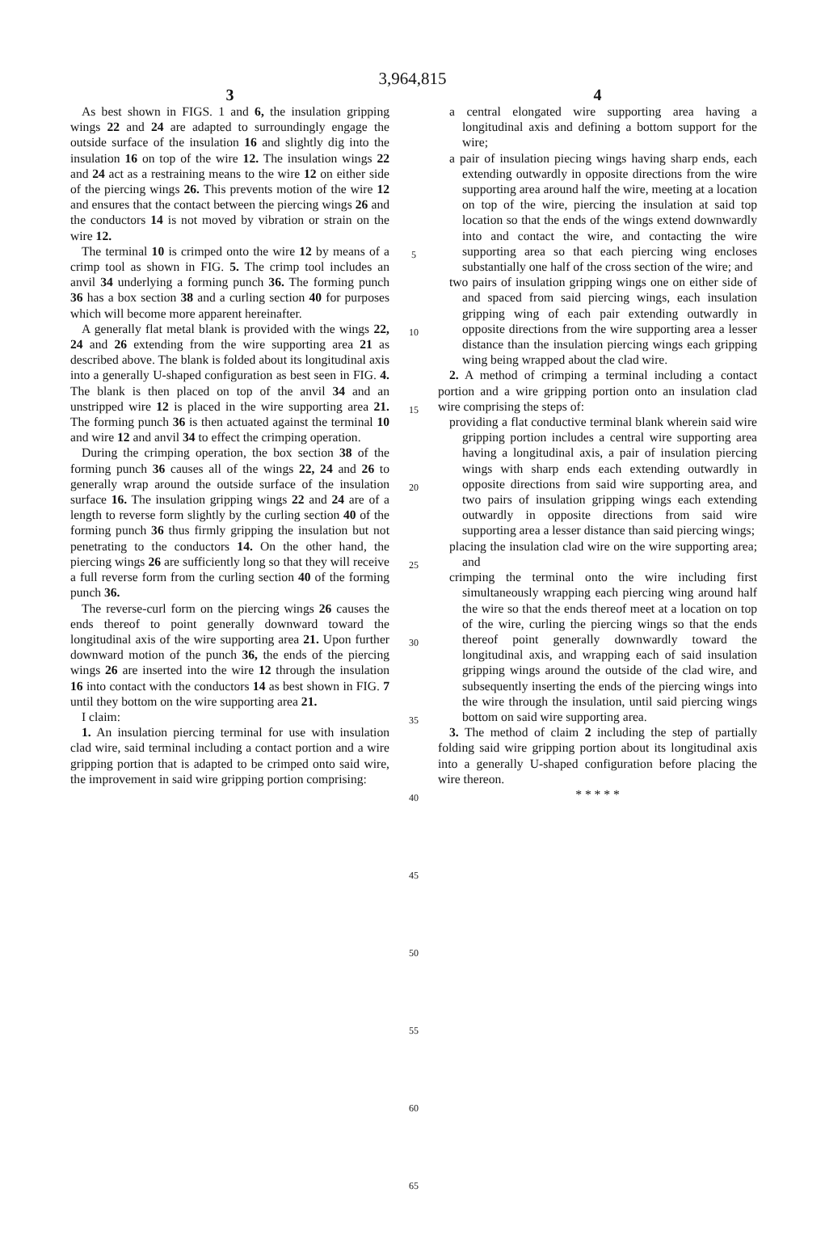3,964,815
3
As best shown in FIGS. 1 and 6, the insulation gripping wings 22 and 24 are adapted to surroundingly engage the outside surface of the insulation 16 and slightly dig into the insulation 16 on top of the wire 12. The insulation wings 22 and 24 act as a restraining means to the wire 12 on either side of the piercing wings 26. This prevents motion of the wire 12 and ensures that the contact between the piercing wings 26 and the conductors 14 is not moved by vibration or strain on the wire 12.
The terminal 10 is crimped onto the wire 12 by means of a crimp tool as shown in FIG. 5. The crimp tool includes an anvil 34 underlying a forming punch 36. The forming punch 36 has a box section 38 and a curling section 40 for purposes which will become more apparent hereinafter.
A generally flat metal blank is provided with the wings 22, 24 and 26 extending from the wire supporting area 21 as described above. The blank is folded about its longitudinal axis into a generally U-shaped configuration as best seen in FIG. 4. The blank is then placed on top of the anvil 34 and an unstripped wire 12 is placed in the wire supporting area 21. The forming punch 36 is then actuated against the terminal 10 and wire 12 and anvil 34 to effect the crimping operation.
During the crimping operation, the box section 38 of the forming punch 36 causes all of the wings 22, 24 and 26 to generally wrap around the outside surface of the insulation surface 16. The insulation gripping wings 22 and 24 are of a length to reverse form slightly by the curling section 40 of the forming punch 36 thus firmly gripping the insulation but not penetrating to the conductors 14. On the other hand, the piercing wings 26 are sufficiently long so that they will receive a full reverse form from the curling section 40 of the forming punch 36.
The reverse-curl form on the piercing wings 26 causes the ends thereof to point generally downward toward the longitudinal axis of the wire supporting area 21. Upon further downward motion of the punch 36, the ends of the piercing wings 26 are inserted into the wire 12 through the insulation 16 into contact with the conductors 14 as best shown in FIG. 7 until they bottom on the wire supporting area 21.
I claim:
1. An insulation piercing terminal for use with insulation clad wire, said terminal including a contact portion and a wire gripping portion that is adapted to be crimped onto said wire, the improvement in said wire gripping portion comprising:
5
10
15
20
25
30
35
40
45
50
55
60
65
4
a central elongated wire supporting area having a longitudinal axis and defining a bottom support for the wire;
a pair of insulation piecing wings having sharp ends, each extending outwardly in opposite directions from the wire supporting area around half the wire, meeting at a location on top of the wire, piercing the insulation at said top location so that the ends of the wings extend downwardly into and contact the wire, and contacting the wire supporting area so that each piercing wing encloses substantially one half of the cross section of the wire; and
two pairs of insulation gripping wings one on either side of and spaced from said piercing wings, each insulation gripping wing of each pair extending outwardly in opposite directions from the wire supporting area a lesser distance than the insulation piercing wings each gripping wing being wrapped about the clad wire.
2. A method of crimping a terminal including a contact portion and a wire gripping portion onto an insulation clad wire comprising the steps of:
providing a flat conductive terminal blank wherein said wire gripping portion includes a central wire supporting area having a longitudinal axis, a pair of insulation piercing wings with sharp ends each extending outwardly in opposite directions from said wire supporting area, and two pairs of insulation gripping wings each extending outwardly in opposite directions from said wire supporting area a lesser distance than said piercing wings;
placing the insulation clad wire on the wire supporting area; and
crimping the terminal onto the wire including first simultaneously wrapping each piercing wing around half the wire so that the ends thereof meet at a location on top of the wire, curling the piercing wings so that the ends thereof point generally downwardly toward the longitudinal axis, and wrapping each of said insulation gripping wings around the outside of the clad wire, and subsequently inserting the ends of the piercing wings into the wire through the insulation, until said piercing wings bottom on said wire supporting area.
3. The method of claim 2 including the step of partially folding said wire gripping portion about its longitudinal axis into a generally U-shaped configuration before placing the wire thereon.
* * * * *